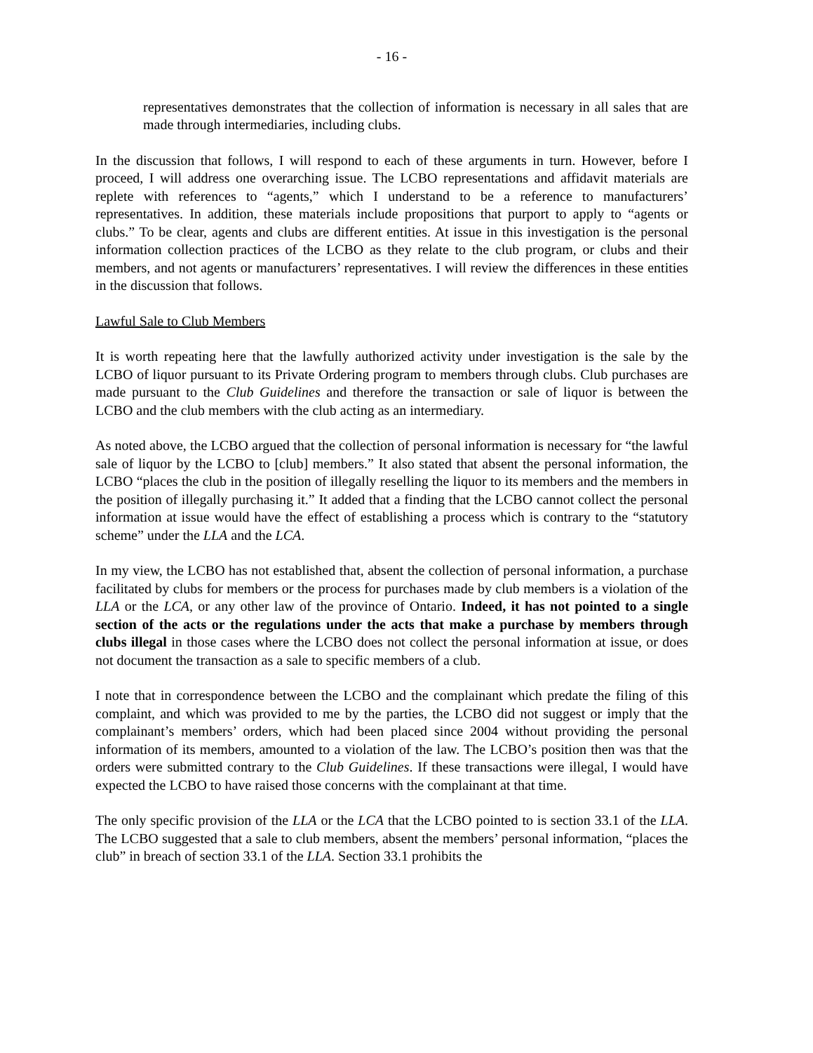- 16 -
representatives demonstrates that the collection of information is necessary in all sales that are made through intermediaries, including clubs.
In the discussion that follows, I will respond to each of these arguments in turn. However, before I proceed, I will address one overarching issue. The LCBO representations and affidavit materials are replete with references to “agents,” which I understand to be a reference to manufacturers’ representatives. In addition, these materials include propositions that purport to apply to “agents or clubs.” To be clear, agents and clubs are different entities. At issue in this investigation is the personal information collection practices of the LCBO as they relate to the club program, or clubs and their members, and not agents or manufacturers’ representatives. I will review the differences in these entities in the discussion that follows.
Lawful Sale to Club Members
It is worth repeating here that the lawfully authorized activity under investigation is the sale by the LCBO of liquor pursuant to its Private Ordering program to members through clubs. Club purchases are made pursuant to the Club Guidelines and therefore the transaction or sale of liquor is between the LCBO and the club members with the club acting as an intermediary.
As noted above, the LCBO argued that the collection of personal information is necessary for “the lawful sale of liquor by the LCBO to [club] members.” It also stated that absent the personal information, the LCBO “places the club in the position of illegally reselling the liquor to its members and the members in the position of illegally purchasing it.” It added that a finding that the LCBO cannot collect the personal information at issue would have the effect of establishing a process which is contrary to the “statutory scheme” under the LLA and the LCA.
In my view, the LCBO has not established that, absent the collection of personal information, a purchase facilitated by clubs for members or the process for purchases made by club members is a violation of the LLA or the LCA, or any other law of the province of Ontario. Indeed, it has not pointed to a single section of the acts or the regulations under the acts that make a purchase by members through clubs illegal in those cases where the LCBO does not collect the personal information at issue, or does not document the transaction as a sale to specific members of a club.
I note that in correspondence between the LCBO and the complainant which predate the filing of this complaint, and which was provided to me by the parties, the LCBO did not suggest or imply that the complainant’s members’ orders, which had been placed since 2004 without providing the personal information of its members, amounted to a violation of the law. The LCBO’s position then was that the orders were submitted contrary to the Club Guidelines. If these transactions were illegal, I would have expected the LCBO to have raised those concerns with the complainant at that time.
The only specific provision of the LLA or the LCA that the LCBO pointed to is section 33.1 of the LLA. The LCBO suggested that a sale to club members, absent the members’ personal information, “places the club” in breach of section 33.1 of the LLA. Section 33.1 prohibits the